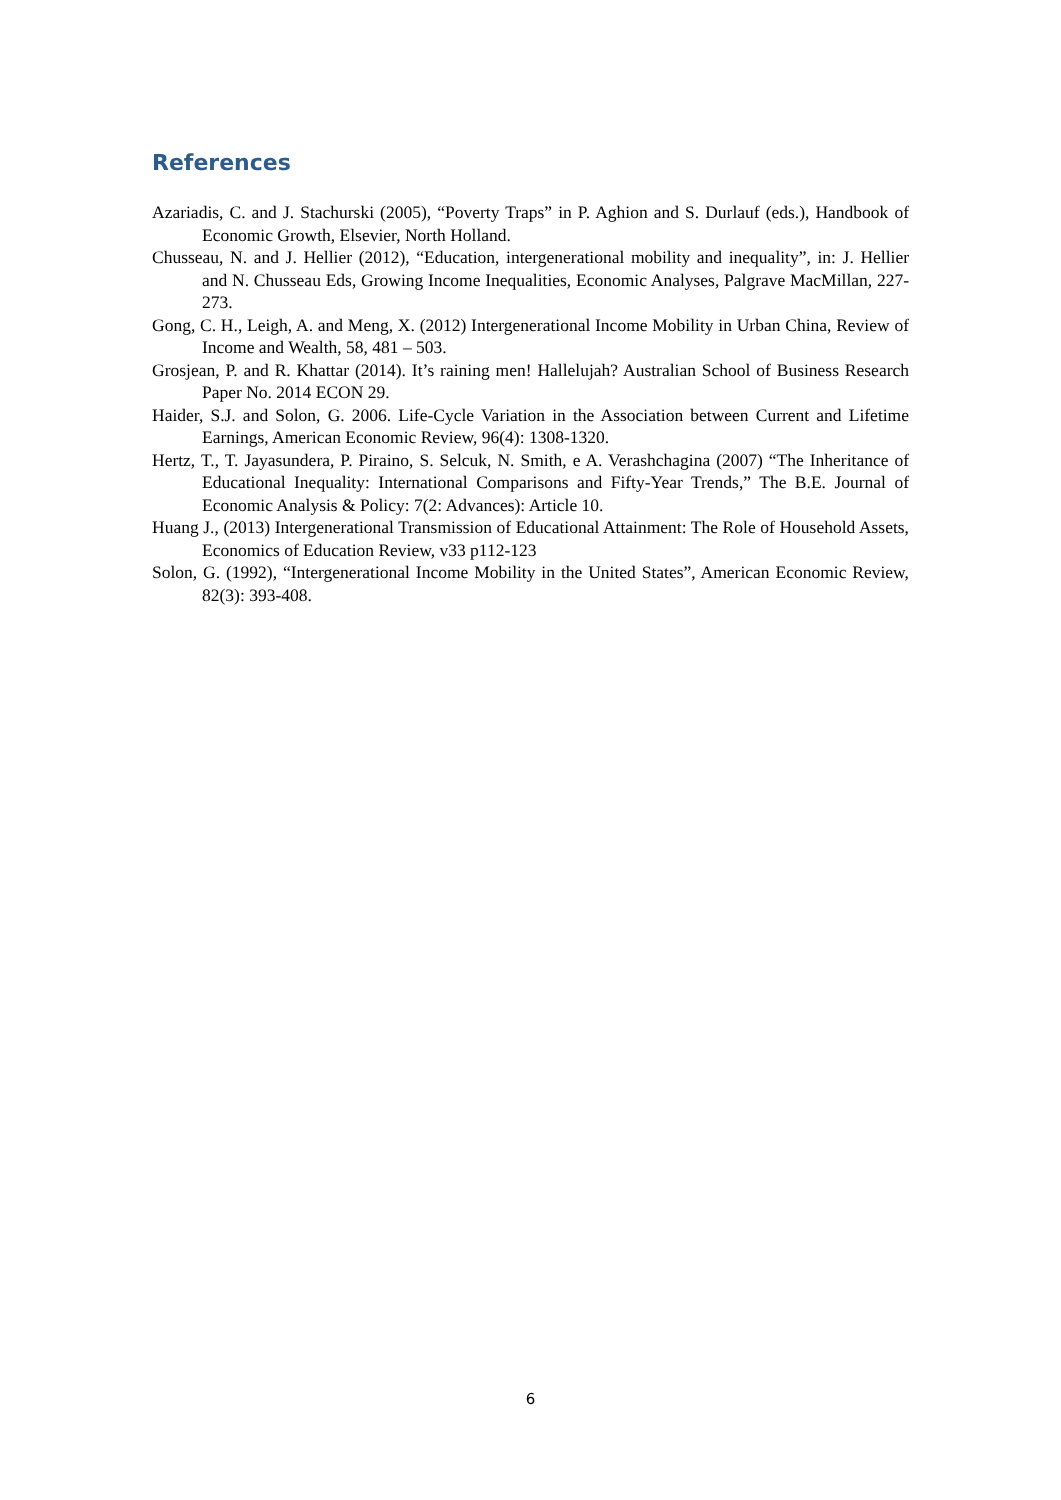References
Azariadis, C. and J. Stachurski (2005), “Poverty Traps” in P. Aghion and S. Durlauf (eds.), Handbook of Economic Growth, Elsevier, North Holland.
Chusseau, N. and J. Hellier (2012), “Education, intergenerational mobility and inequality”, in: J. Hellier and N. Chusseau Eds, Growing Income Inequalities, Economic Analyses, Palgrave MacMillan, 227-273.
Gong, C. H., Leigh, A. and Meng, X. (2012) Intergenerational Income Mobility in Urban China, Review of Income and Wealth, 58, 481 – 503.
Grosjean, P. and R. Khattar (2014). It’s raining men! Hallelujah? Australian School of Business Research Paper No. 2014 ECON 29.
Haider, S.J. and Solon, G. 2006. Life-Cycle Variation in the Association between Current and Lifetime Earnings, American Economic Review, 96(4): 1308-1320.
Hertz, T., T. Jayasundera, P. Piraino, S. Selcuk, N. Smith, e A. Verashchagina (2007) “The Inheritance of Educational Inequality: International Comparisons and Fifty-Year Trends,” The B.E. Journal of Economic Analysis & Policy: 7(2: Advances): Article 10.
Huang J., (2013) Intergenerational Transmission of Educational Attainment: The Role of Household Assets, Economics of Education Review, v33 p112-123
Solon, G. (1992), “Intergenerational Income Mobility in the United States”, American Economic Review, 82(3): 393-408.
6